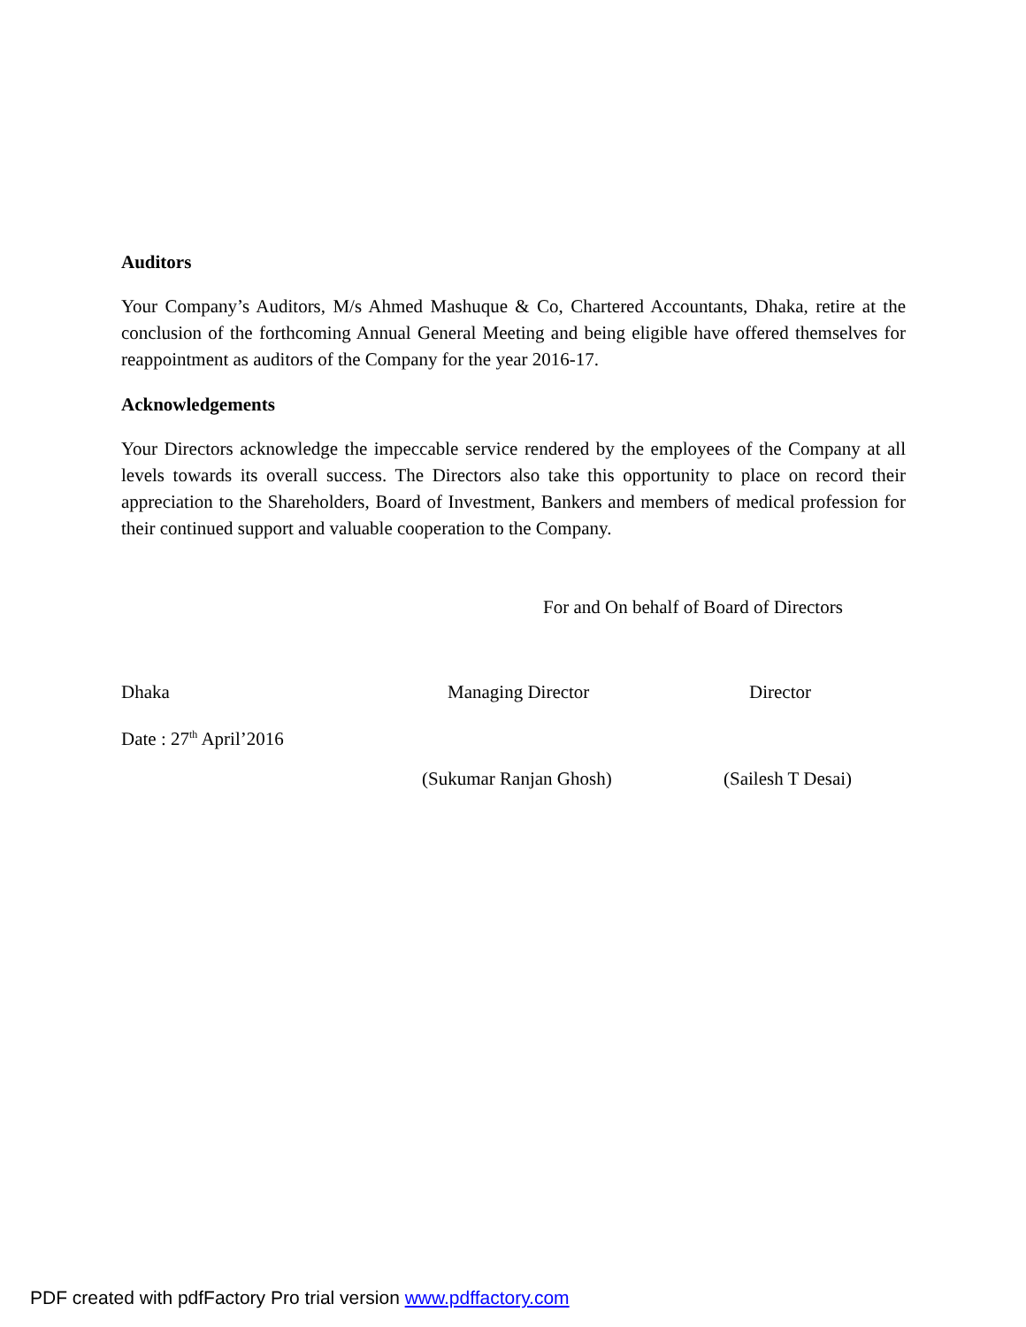Auditors
Your Company’s Auditors, M/s Ahmed Mashuque & Co, Chartered Accountants, Dhaka, retire at the conclusion of the forthcoming Annual General Meeting and being eligible have offered themselves for reappointment as auditors of the Company for the year 2016-17.
Acknowledgements
Your Directors acknowledge the impeccable service rendered by the employees of the Company at all levels towards its overall success. The Directors also take this opportunity to place on record their appreciation to the Shareholders, Board of Investment, Bankers and members of medical profession for their continued support and valuable cooperation to the Company.
For and On behalf of Board of Directors
Dhaka Managing Director Director
Date : 27<sup>th</sup> April’2016
(Sukumar Ranjan Ghosh) (Sailesh T Desai)
PDF created with pdfFactory Pro trial version www.pdffactory.com